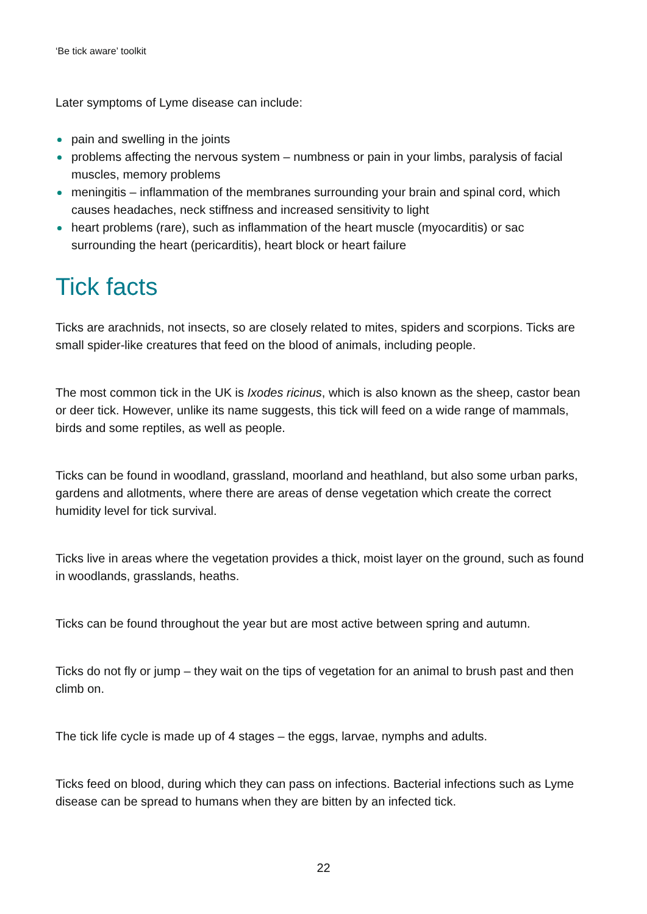‘Be tick aware’ toolkit
Later symptoms of Lyme disease can include:
pain and swelling in the joints
problems affecting the nervous system – numbness or pain in your limbs, paralysis of facial muscles, memory problems
meningitis – inflammation of the membranes surrounding your brain and spinal cord, which causes headaches, neck stiffness and increased sensitivity to light
heart problems (rare), such as inflammation of the heart muscle (myocarditis) or sac surrounding the heart (pericarditis), heart block or heart failure
Tick facts
Ticks are arachnids, not insects, so are closely related to mites, spiders and scorpions. Ticks are small spider-like creatures that feed on the blood of animals, including people.
The most common tick in the UK is Ixodes ricinus, which is also known as the sheep, castor bean or deer tick. However, unlike its name suggests, this tick will feed on a wide range of mammals, birds and some reptiles, as well as people.
Ticks can be found in woodland, grassland, moorland and heathland, but also some urban parks, gardens and allotments, where there are areas of dense vegetation which create the correct humidity level for tick survival.
Ticks live in areas where the vegetation provides a thick, moist layer on the ground, such as found in woodlands, grasslands, heaths.
Ticks can be found throughout the year but are most active between spring and autumn.
Ticks do not fly or jump – they wait on the tips of vegetation for an animal to brush past and then climb on.
The tick life cycle is made up of 4 stages – the eggs, larvae, nymphs and adults.
Ticks feed on blood, during which they can pass on infections. Bacterial infections such as Lyme disease can be spread to humans when they are bitten by an infected tick.
22